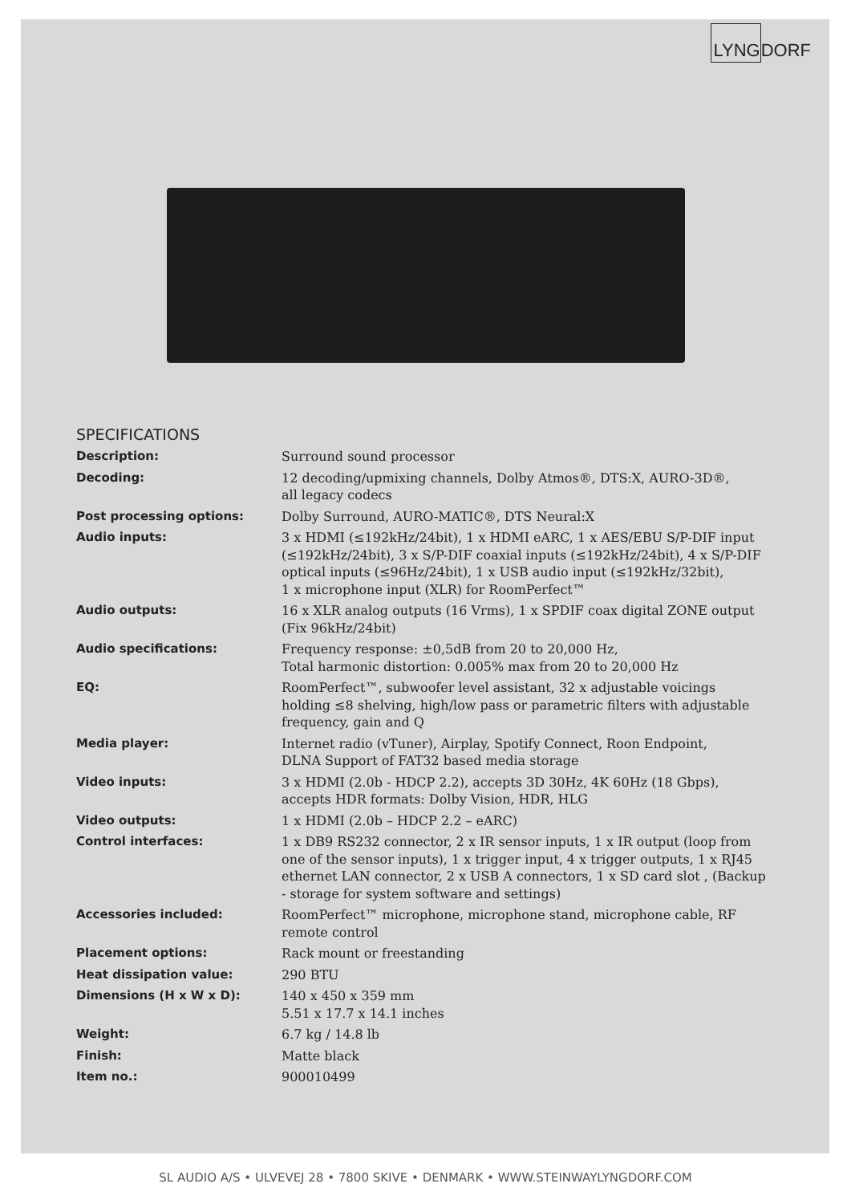LYNGDORF
SPECIFICATIONS
| Description: | Surround sound processor |
| Decoding: | 12 decoding/upmixing channels, Dolby Atmos®, DTS:X, AURO-3D®, all legacy codecs |
| Post processing options: | Dolby Surround, AURO-MATIC®, DTS Neural:X |
| Audio inputs: | 3 x HDMI (≤192kHz/24bit), 1 x HDMI eARC, 1 x AES/EBU S/P-DIF input (≤192kHz/24bit), 3 x S/P-DIF coaxial inputs (≤192kHz/24bit), 4 x S/P-DIF optical inputs (≤96Hz/24bit), 1 x USB audio input (≤192kHz/32bit), 1 x microphone input (XLR) for RoomPerfect™ |
| Audio outputs: | 16 x XLR analog outputs (16 Vrms), 1 x SPDIF coax digital ZONE output (Fix 96kHz/24bit) |
| Audio specifications: | Frequency response: ±0,5dB from 20 to 20,000 Hz, Total harmonic distortion: 0.005% max from 20 to 20,000 Hz |
| EQ: | RoomPerfect™, subwoofer level assistant, 32 x adjustable voicings holding ≤8 shelving, high/low pass or parametric filters with adjustable frequency, gain and Q |
| Media player: | Internet radio (vTuner), Airplay, Spotify Connect, Roon Endpoint, DLNA Support of FAT32 based media storage |
| Video inputs: | 3 x HDMI (2.0b - HDCP 2.2), accepts 3D 30Hz, 4K 60Hz (18 Gbps), accepts HDR formats: Dolby Vision, HDR, HLG |
| Video outputs: | 1 x HDMI (2.0b – HDCP 2.2 – eARC) |
| Control interfaces: | 1 x DB9 RS232 connector, 2 x IR sensor inputs, 1 x IR output (loop from one of the sensor inputs), 1 x trigger input, 4 x trigger outputs, 1 x RJ45 ethernet LAN connector, 2 x USB A connectors, 1 x SD card slot , (Backup - storage for system software and settings) |
| Accessories included: | RoomPerfect™ microphone, microphone stand, microphone cable, RF remote control |
| Placement options: | Rack mount or freestanding |
| Heat dissipation value: | 290 BTU |
| Dimensions (H x W x D): | 140 x 450 x 359 mm 5.51 x 17.7 x 14.1 inches |
| Weight: | 6.7 kg / 14.8 lb |
| Finish: | Matte black |
| Item no.: | 900010499 |
SL AUDIO A/S • ULVEVEJ 28 • 7800 SKIVE • DENMARK • WWW.STEINWAYLYNGDORF.COM